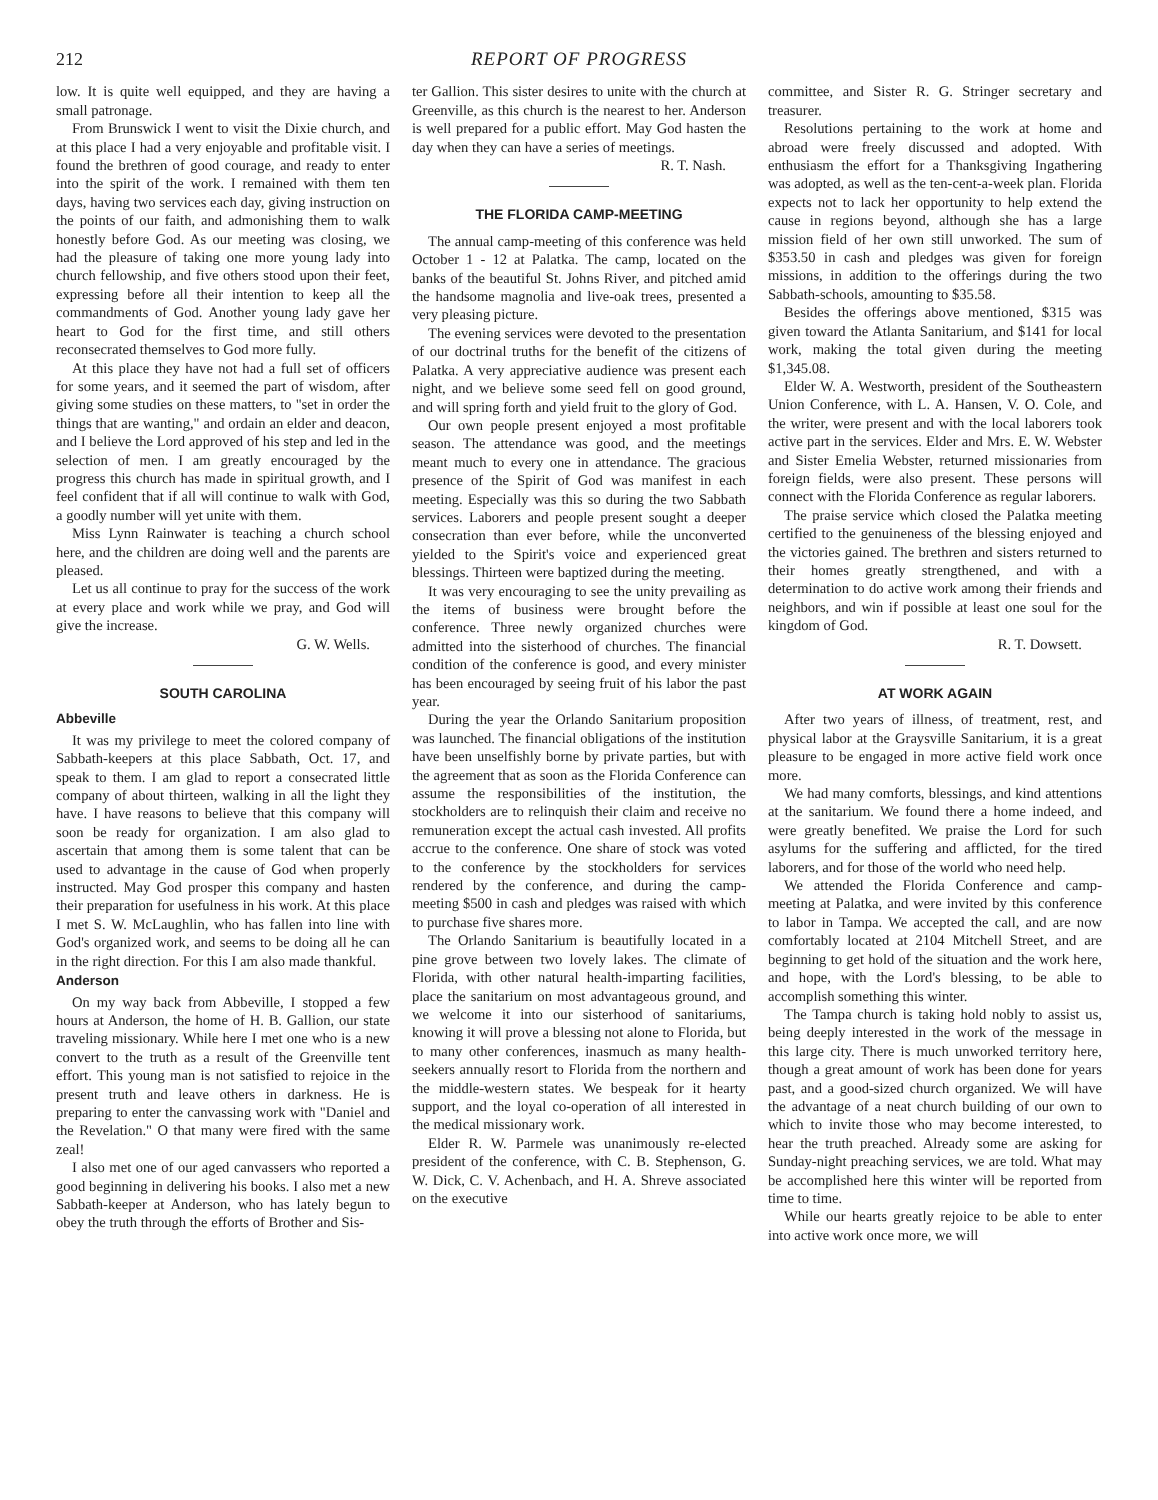212 REPORT OF PROGRESS
low. It is quite well equipped, and they are having a small patronage.
From Brunswick I went to visit the Dixie church, and at this place I had a very enjoyable and profitable visit. I found the brethren of good courage, and ready to enter into the spirit of the work. I remained with them ten days, having two services each day, giving instruction on the points of our faith, and admonishing them to walk honestly before God. As our meeting was closing, we had the pleasure of taking one more young lady into church fellowship, and five others stood upon their feet, expressing before all their intention to keep all the commandments of God. Another young lady gave her heart to God for the first time, and still others reconsecrated themselves to God more fully.
At this place they have not had a full set of officers for some years, and it seemed the part of wisdom, after giving some studies on these matters, to "set in order the things that are wanting," and ordain an elder and deacon, and I believe the Lord approved of his step and led in the selection of men. I am greatly encouraged by the progress this church has made in spiritual growth, and I feel confident that if all will continue to walk with God, a goodly number will yet unite with them.
Miss Lynn Rainwater is teaching a church school here, and the children are doing well and the parents are pleased.
Let us all continue to pray for the success of the work at every place and work while we pray, and God will give the increase.
G. W. Wells.
SOUTH CAROLINA
Abbeville
It was my privilege to meet the colored company of Sabbath-keepers at this place Sabbath, Oct. 17, and speak to them. I am glad to report a consecrated little company of about thirteen, walking in all the light they have. I have reasons to believe that this company will soon be ready for organization. I am also glad to ascertain that among them is some talent that can be used to advantage in the cause of God when properly instructed. May God prosper this company and hasten their preparation for usefulness in his work. At this place I met S. W. McLaughlin, who has fallen into line with God's organized work, and seems to be doing all he can in the right direction. For this I am also made thankful.
Anderson
On my way back from Abbeville, I stopped a few hours at Anderson, the home of H. B. Gallion, our state traveling missionary. While here I met one who is a new convert to the truth as a result of the Greenville tent effort. This young man is not satisfied to rejoice in the present truth and leave others in darkness. He is preparing to enter the canvassing work with "Daniel and the Revelation." O that many were fired with the same zeal!
I also met one of our aged canvassers who reported a good beginning in delivering his books. I also met a new Sabbath-keeper at Anderson, who has lately begun to obey the truth through the efforts of Brother and Sis-
ter Gallion. This sister desires to unite with the church at Greenville, as this church is the nearest to her. Anderson is well prepared for a public effort. May God hasten the day when they can have a series of meetings.
R. T. Nash.
THE FLORIDA CAMP-MEETING
The annual camp-meeting of this conference was held October 1 - 12 at Palatka. The camp, located on the banks of the beautiful St. Johns River, and pitched amid the handsome magnolia and live-oak trees, presented a very pleasing picture.
The evening services were devoted to the presentation of our doctrinal truths for the benefit of the citizens of Palatka. A very appreciative audience was present each night, and we believe some seed fell on good ground, and will spring forth and yield fruit to the glory of God.
Our own people present enjoyed a most profitable season. The attendance was good, and the meetings meant much to every one in attendance. The gracious presence of the Spirit of God was manifest in each meeting. Especially was this so during the two Sabbath services. Laborers and people present sought a deeper consecration than ever before, while the unconverted yielded to the Spirit's voice and experienced great blessings. Thirteen were baptized during the meeting.
It was very encouraging to see the unity prevailing as the items of business were brought before the conference. Three newly organized churches were admitted into the sisterhood of churches. The financial condition of the conference is good, and every minister has been encouraged by seeing fruit of his labor the past year.
During the year the Orlando Sanitarium proposition was launched. The financial obligations of the institution have been unselfishly borne by private parties, but with the agreement that as soon as the Florida Conference can assume the responsibilities of the institution, the stockholders are to relinquish their claim and receive no remuneration except the actual cash invested. All profits accrue to the conference. One share of stock was voted to the conference by the stockholders for services rendered by the conference, and during the camp-meeting $500 in cash and pledges was raised with which to purchase five shares more.
The Orlando Sanitarium is beautifully located in a pine grove between two lovely lakes. The climate of Florida, with other natural health-imparting facilities, place the sanitarium on most advantageous ground, and we welcome it into our sisterhood of sanitariums, knowing it will prove a blessing not alone to Florida, but to many other conferences, inasmuch as many health-seekers annually resort to Florida from the northern and the middle-western states. We bespeak for it hearty support, and the loyal co-operation of all interested in the medical missionary work.
Elder R. W. Parmele was unanimously re-elected president of the conference, with C. B. Stephenson, G. W. Dick, C. V. Achenbach, and H. A. Shreve associated on the executive
committee, and Sister R. G. Stringer secretary and treasurer.
Resolutions pertaining to the work at home and abroad were freely discussed and adopted. With enthusiasm the effort for a Thanksgiving Ingathering was adopted, as well as the ten-cent-a-week plan. Florida expects not to lack her opportunity to help extend the cause in regions beyond, although she has a large mission field of her own still unworked. The sum of $353.50 in cash and pledges was given for foreign missions, in addition to the offerings during the two Sabbath-schools, amounting to $35.58.
Besides the offerings above mentioned, $315 was given toward the Atlanta Sanitarium, and $141 for local work, making the total given during the meeting $1,345.08.
Elder W. A. Westworth, president of the Southeastern Union Conference, with L. A. Hansen, V. O. Cole, and the writer, were present and with the local laborers took active part in the services. Elder and Mrs. E. W. Webster and Sister Emelia Webster, returned missionaries from foreign fields, were also present. These persons will connect with the Florida Conference as regular laborers.
The praise service which closed the Palatka meeting certified to the genuineness of the blessing enjoyed and the victories gained. The brethren and sisters returned to their homes greatly strengthened, and with a determination to do active work among their friends and neighbors, and win if possible at least one soul for the kingdom of God.
R. T. Dowsett.
AT WORK AGAIN
After two years of illness, of treatment, rest, and physical labor at the Graysville Sanitarium, it is a great pleasure to be engaged in more active field work once more.
We had many comforts, blessings, and kind attentions at the sanitarium. We found there a home indeed, and were greatly benefited. We praise the Lord for such asylums for the suffering and afflicted, for the tired laborers, and for those of the world who need help.
We attended the Florida Conference and camp-meeting at Palatka, and were invited by this conference to labor in Tampa. We accepted the call, and are now comfortably located at 2104 Mitchell Street, and are beginning to get hold of the situation and the work here, and hope, with the Lord's blessing, to be able to accomplish something this winter.
The Tampa church is taking hold nobly to assist us, being deeply interested in the work of the message in this large city. There is much unworked territory here, though a great amount of work has been done for years past, and a good-sized church organized. We will have the advantage of a neat church building of our own to which to invite those who may become interested, to hear the truth preached. Already some are asking for Sunday-night preaching services, we are told. What may be accomplished here this winter will be reported from time to time.
While our hearts greatly rejoice to be able to enter into active work once more, we will